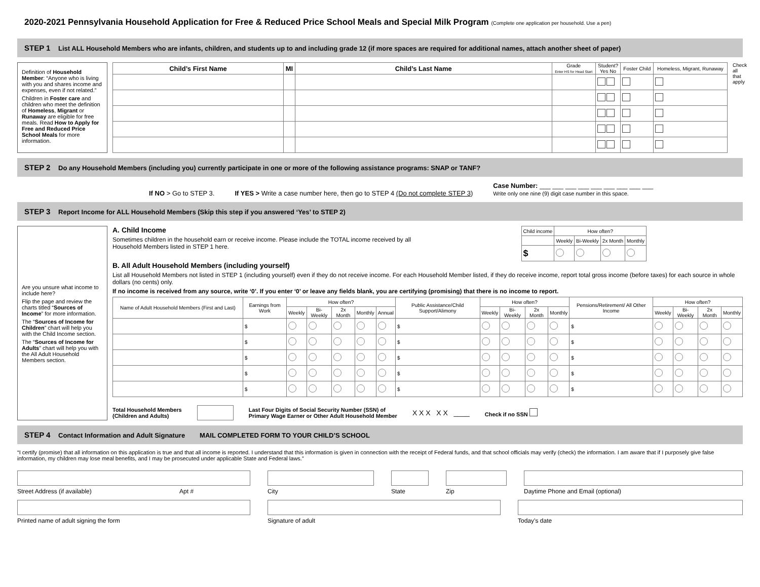2020-2021 Pennsylvania Household Application for Free & Reduced Price School Meals and Special Milk Program (Complete one application per household. Use a pen)
STEP 1 List ALL Household Members who are infants, children, and students up to and including grade 12 (if more spaces are required for additional names, attach another sheet of paper)
Definition of Household Member: “Anyone who is living with you and shares income and expenses, even if not related.”
Children in Foster care and children who meet the definition of Homeless, Migrant or Runaway are eligible for free meals. Read How to Apply for Free and Reduced Price School Meals for more information.
| Child’s First Name | MI | Child’s Last Name | Grade Enter HS for Head Start | Student? Yes No | Foster Child | Homeless, Migrant, Runaway |
| --- | --- | --- | --- | --- | --- | --- |
Check all that apply
STEP 2 Do any Household Members (including you) currently participate in one or more of the following assistance programs: SNAP or TANF?
If NO > Go to STEP 3. If YES > Write a case number here, then go to STEP 4 (Do not complete STEP 3) Case Number: ___ ___ ___ ___ ___ ___ ___ ___ ___
Write only one nine (9) digit case number in this space.
STEP 3 Report Income for ALL Household Members (Skip this step if you answered ‘Yes’ to STEP 2)
Are you unsure what income to include here?
Flip the page and review the charts titled “Sources of Income” for more information.
The “Sources of Income for Children” chart will help you with the Child Income section.
The “Sources of Income for Adults” chart will help you with the All Adult Household Members section.
A. Child Income
Sometimes children in the household earn or receive income. Please include the TOTAL income received by all
Household Members listed in STEP 1 here.
| Child income | How often? | | | |
| --- | --- | --- | --- | --- |
| | Weekly | Bi-Weekly | 2x Month | Monthly |
| $ | | | | |
B. All Adult Household Members (including yourself)
List all Household Members not listed in STEP 1 (including yourself) even if they do not receive income. For each Household Member listed, if they do receive income, report total gross income (before taxes) for each source in whole dollars (no cents) only.
If no income is received from any source, write ‘0’. If you enter ‘0’ or leave any fields blank, you are certifying (promising) that there is no income to report.
| Name of Adult Household Members (First and Last) | Earnings from Work | How often? | | | | | Public Assistance/Child Support/Alimony | How often? | | | | Pensions/Retirement/ All Other Income | How often? | | | |
| --- | --- | --- | --- | --- | --- | --- | --- | --- | --- | --- | --- | --- | --- | --- | --- | --- |
| | | Weekly | Bi-Weekly | 2x Month | Monthly | Annual | | Weekly | Bi-Weekly | 2x Month | Monthly | | Weekly | Bi-Weekly | 2x Month | Monthly |
| | $ | | | | | | $ | | | | | $ | | | | |
| | $ | | | | | | $ | | | | | $ | | | | |
| | $ | | | | | | $ | | | | | $ | | | | |
| | $ | | | | | | $ | | | | | $ | | | | |
| | $ | | | | | | $ | | | | | $ | | | | |
Total Household Members
(Children and Adults) Last Four Digits of Social Security Number (SSN) of
Primary Wage Earner or Other Adult Household Member X X X X X ____ Check if no SSN
STEP 4 Contact Information and Adult Signature MAIL COMPLETED FORM TO YOUR CHILD’S SCHOOL
“I certify (promise) that all information on this application is true and that all income is reported. I understand that this information is given in connection with the receipt of Federal funds, and that school officials may verify (check) the information. I am aware that if I purposely give false information, my children may lose meal benefits, and I may be prosecuted under applicable State and Federal laws.”
Street Address (if available) Apt #
City
State
Zip
Daytime Phone and Email (optional)
Printed name of adult signing the form
Signature of adult
Today’s date